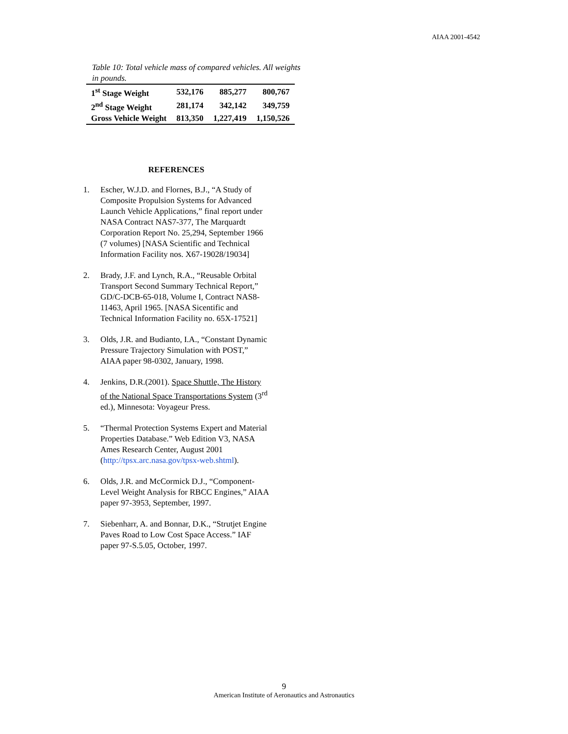AIAA 2001-4542
Table 10: Total vehicle mass of compared vehicles. All weights in pounds.
| 1<sup>st</sup> Stage Weight | 532,176 | 885,277 | 800,767 |
| 2<sup>nd</sup> Stage Weight | 281,174 | 342,142 | 349,759 |
| Gross Vehicle Weight | 813,350 | 1,227,419 | 1,150,526 |
REFERENCES
1. Escher, W.J.D. and Flornes, B.J., “A Study of Composite Propulsion Systems for Advanced Launch Vehicle Applications,” final report under NASA Contract NAS7-377, The Marquardt Corporation Report No. 25,294, September 1966 (7 volumes) [NASA Scientific and Technical Information Facility nos. X67-19028/19034]
2. Brady, J.F. and Lynch, R.A., “Reusable Orbital Transport Second Summary Technical Report,” GD/C-DCB-65-018, Volume I, Contract NAS8-11463, April 1965. [NASA Sicentific and Technical Information Facility no. 65X-17521]
3. Olds, J.R. and Budianto, I.A., “Constant Dynamic Pressure Trajectory Simulation with POST,” AIAA paper 98-0302, January, 1998.
4. Jenkins, D.R.(2001). Space Shuttle, The History of the National Space Transportations System (3<sup>rd</sup> ed.), Minnesota: Voyageur Press.
5. “Thermal Protection Systems Expert and Material Properties Database.” Web Edition V3, NASA Ames Research Center, August 2001 (http://tpsx.arc.nasa.gov/tpsx-web.shtml).
6. Olds, J.R. and McCormick D.J., “Component-Level Weight Analysis for RBCC Engines,” AIAA paper 97-3953, September, 1997.
7. Siebenharr, A. and Bonnar, D.K., “Strutjet Engine Paves Road to Low Cost Space Access.” IAF paper 97-S.5.05, October, 1997.
9
American Institute of Aeronautics and Astronautics